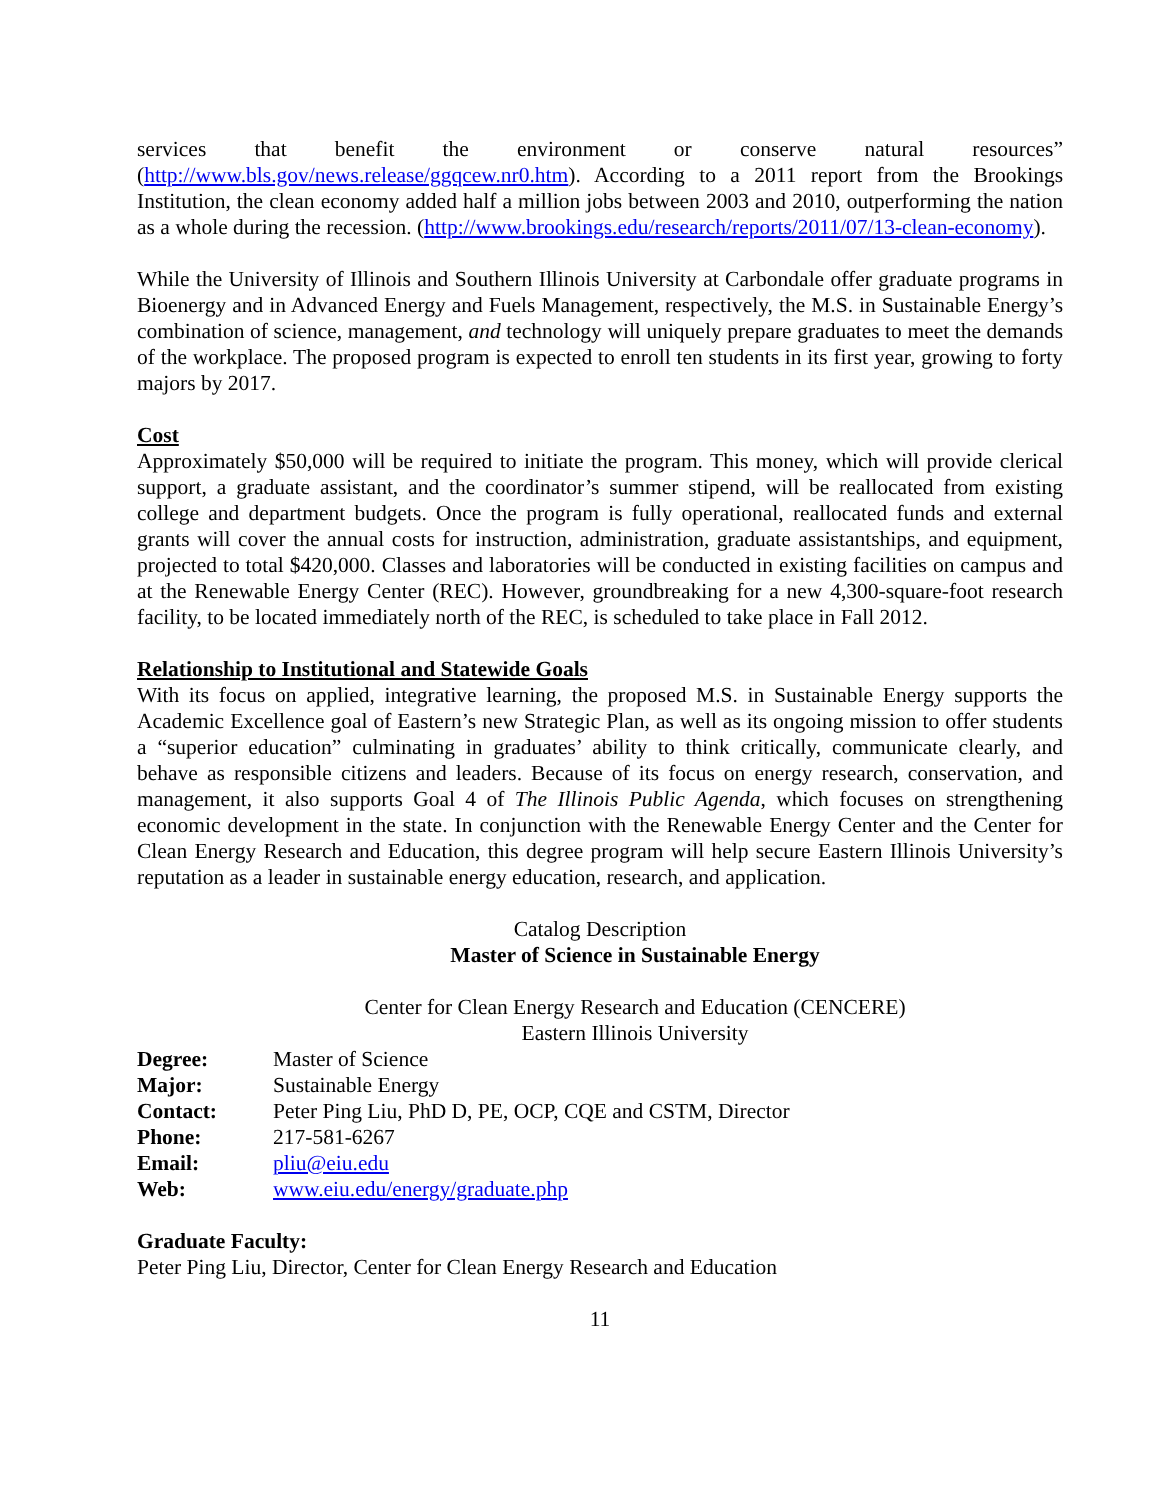services that benefit the environment or conserve natural resources” (http://www.bls.gov/news.release/ggqcew.nr0.htm). According to a 2011 report from the Brookings Institution, the clean economy added half a million jobs between 2003 and 2010, outperforming the nation as a whole during the recession. (http://www.brookings.edu/research/reports/2011/07/13-clean-economy).
While the University of Illinois and Southern Illinois University at Carbondale offer graduate programs in Bioenergy and in Advanced Energy and Fuels Management, respectively, the M.S. in Sustainable Energy’s combination of science, management, and technology will uniquely prepare graduates to meet the demands of the workplace. The proposed program is expected to enroll ten students in its first year, growing to forty majors by 2017.
Cost
Approximately $50,000 will be required to initiate the program. This money, which will provide clerical support, a graduate assistant, and the coordinator’s summer stipend, will be reallocated from existing college and department budgets. Once the program is fully operational, reallocated funds and external grants will cover the annual costs for instruction, administration, graduate assistantships, and equipment, projected to total $420,000. Classes and laboratories will be conducted in existing facilities on campus and at the Renewable Energy Center (REC). However, groundbreaking for a new 4,300-square-foot research facility, to be located immediately north of the REC, is scheduled to take place in Fall 2012.
Relationship to Institutional and Statewide Goals
With its focus on applied, integrative learning, the proposed M.S. in Sustainable Energy supports the Academic Excellence goal of Eastern’s new Strategic Plan, as well as its ongoing mission to offer students a “superior education” culminating in graduates’ ability to think critically, communicate clearly, and behave as responsible citizens and leaders. Because of its focus on energy research, conservation, and management, it also supports Goal 4 of The Illinois Public Agenda, which focuses on strengthening economic development in the state. In conjunction with the Renewable Energy Center and the Center for Clean Energy Research and Education, this degree program will help secure Eastern Illinois University’s reputation as a leader in sustainable energy education, research, and application.
Catalog Description
Master of Science in Sustainable Energy
Center for Clean Energy Research and Education (CENCERE)
Eastern Illinois University
| Degree: | Master of Science |
| Major: | Sustainable Energy |
| Contact: | Peter Ping Liu, PhD D, PE, OCP, CQE and CSTM, Director |
| Phone: | 217-581-6267 |
| Email: | pliu@eiu.edu |
| Web: | www.eiu.edu/energy/graduate.php |
Graduate Faculty:
Peter Ping Liu, Director, Center for Clean Energy Research and Education
11